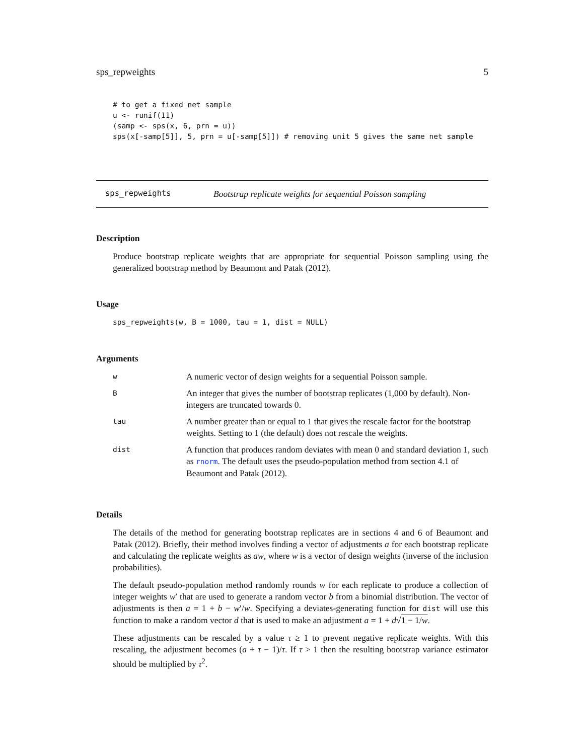sps_repweights 5
# to get a fixed net sample
u <- runif(11)
(samp <- sps(x, 6, prn = u))
sps(x[-samp[5]], 5, prn = u[-samp[5]]) # removing unit 5 gives the same net sample
sps_repweights Bootstrap replicate weights for sequential Poisson sampling
Description
Produce bootstrap replicate weights that are appropriate for sequential Poisson sampling using the generalized bootstrap method by Beaumont and Patak (2012).
Usage
sps_repweights(w, B = 1000, tau = 1, dist = NULL)
Arguments
| w | A numeric vector of design weights for a sequential Poisson sample. |
| B | An integer that gives the number of bootstrap replicates (1,000 by default). Non-integers are truncated towards 0. |
| tau | A number greater than or equal to 1 that gives the rescale factor for the bootstrap weights. Setting to 1 (the default) does not rescale the weights. |
| dist | A function that produces random deviates with mean 0 and standard deviation 1, such as rnorm . The default uses the pseudo-population method from section 4.1 of Beaumont and Patak (2012). |
Details
The details of the method for generating bootstrap replicates are in sections 4 and 6 of Beaumont and Patak (2012). Briefly, their method involves finding a vector of adjustments a for each bootstrap replicate and calculating the replicate weights as aw, where w is a vector of design weights (inverse of the inclusion probabilities).
The default pseudo-population method randomly rounds w for each replicate to produce a collection of integer weights w′ that are used to generate a random vector b from a binomial distribution. The vector of adjustments is then a = 1 + b − w′/w. Specifying a deviates-generating function for dist will use this function to make a random vector d that is used to make an adjustment a = 1 + d√1 − 1/w.
These adjustments can be rescaled by a value τ ≥ 1 to prevent negative replicate weights. With this rescaling, the adjustment becomes (a + τ − 1)/τ. If τ > 1 then the resulting bootstrap variance estimator should be multiplied by τ<sup>2</sup>.